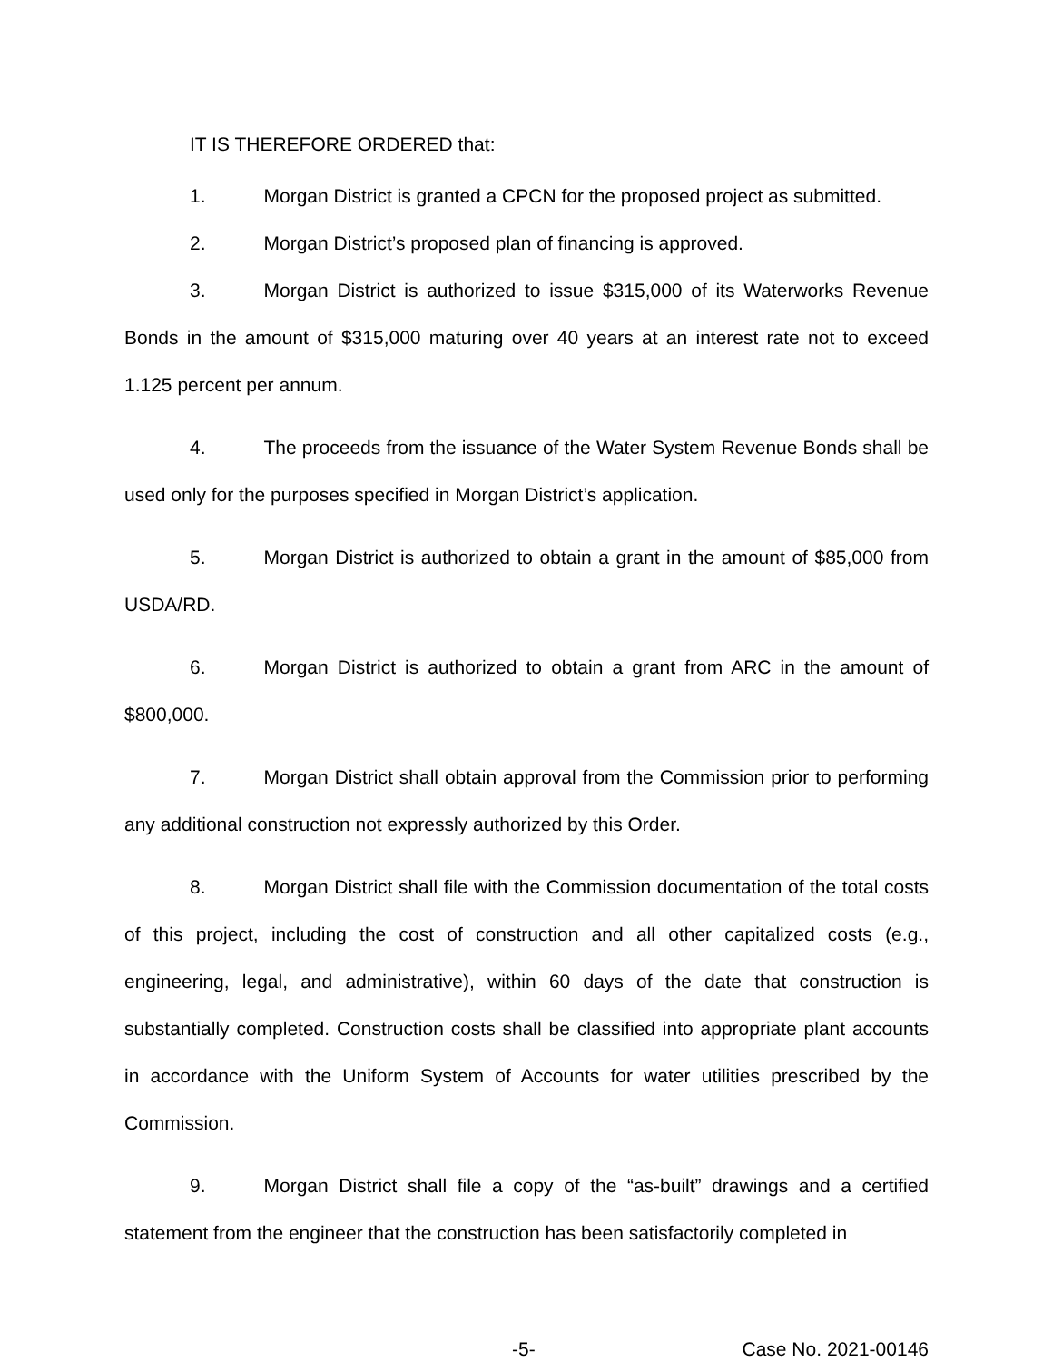IT IS THEREFORE ORDERED that:
1. Morgan District is granted a CPCN for the proposed project as submitted.
2. Morgan District’s proposed plan of financing is approved.
3. Morgan District is authorized to issue $315,000 of its Waterworks Revenue Bonds in the amount of $315,000 maturing over 40 years at an interest rate not to exceed 1.125 percent per annum.
4. The proceeds from the issuance of the Water System Revenue Bonds shall be used only for the purposes specified in Morgan District’s application.
5. Morgan District is authorized to obtain a grant in the amount of $85,000 from USDA/RD.
6. Morgan District is authorized to obtain a grant from ARC in the amount of $800,000.
7. Morgan District shall obtain approval from the Commission prior to performing any additional construction not expressly authorized by this Order.
8. Morgan District shall file with the Commission documentation of the total costs of this project, including the cost of construction and all other capitalized costs (e.g., engineering, legal, and administrative), within 60 days of the date that construction is substantially completed. Construction costs shall be classified into appropriate plant accounts in accordance with the Uniform System of Accounts for water utilities prescribed by the Commission.
9. Morgan District shall file a copy of the “as-built” drawings and a certified statement from the engineer that the construction has been satisfactorily completed in
-5- Case No. 2021-00146